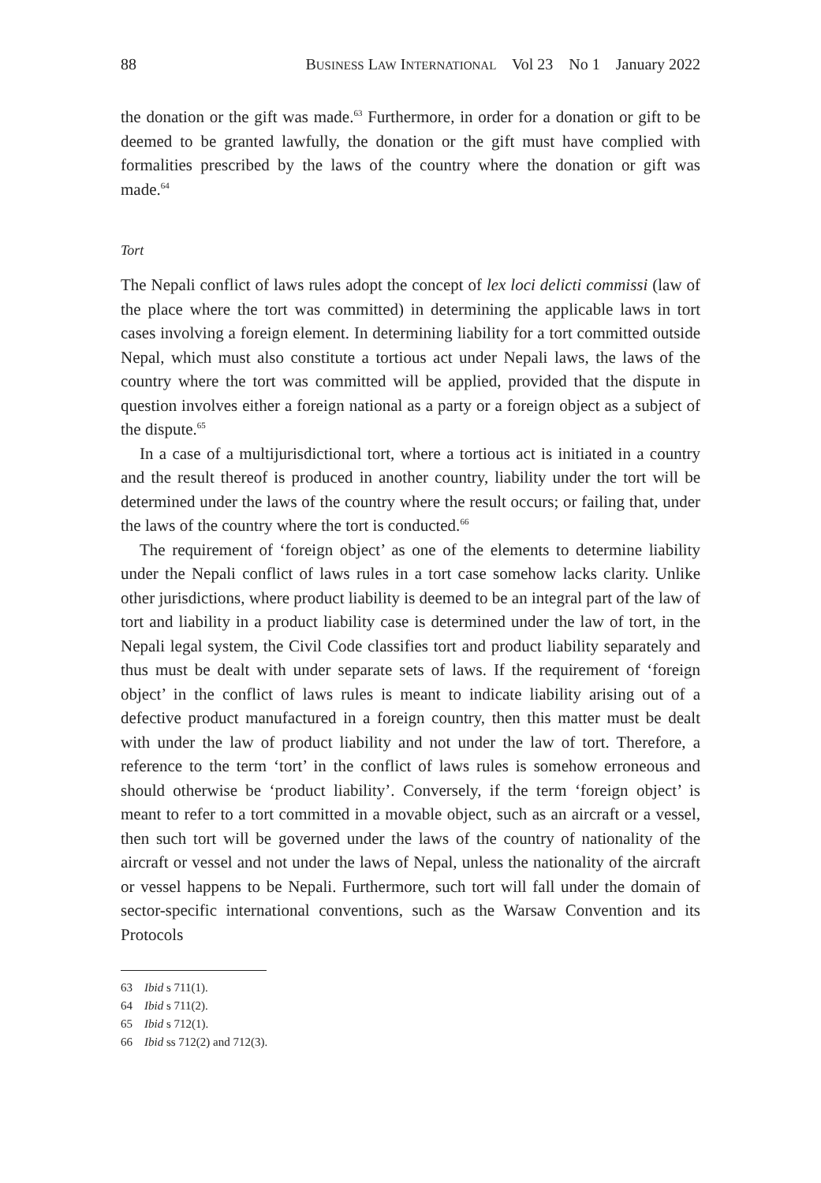88 BUSINESS LAW INTERNATIONAL Vol 23 No 1 January 2022
the donation or the gift was made.<sup>63</sup> Furthermore, in order for a donation or gift to be deemed to be granted lawfully, the donation or the gift must have complied with formalities prescribed by the laws of the country where the donation or gift was made.<sup>64</sup>
Tort
The Nepali conflict of laws rules adopt the concept of lex loci delicti commissi (law of the place where the tort was committed) in determining the applicable laws in tort cases involving a foreign element. In determining liability for a tort committed outside Nepal, which must also constitute a tortious act under Nepali laws, the laws of the country where the tort was committed will be applied, provided that the dispute in question involves either a foreign national as a party or a foreign object as a subject of the dispute.<sup>65</sup>
In a case of a multijurisdictional tort, where a tortious act is initiated in a country and the result thereof is produced in another country, liability under the tort will be determined under the laws of the country where the result occurs; or failing that, under the laws of the country where the tort is conducted.<sup>66</sup>
The requirement of ‘foreign object’ as one of the elements to determine liability under the Nepali conflict of laws rules in a tort case somehow lacks clarity. Unlike other jurisdictions, where product liability is deemed to be an integral part of the law of tort and liability in a product liability case is determined under the law of tort, in the Nepali legal system, the Civil Code classifies tort and product liability separately and thus must be dealt with under separate sets of laws. If the requirement of ‘foreign object’ in the conflict of laws rules is meant to indicate liability arising out of a defective product manufactured in a foreign country, then this matter must be dealt with under the law of product liability and not under the law of tort. Therefore, a reference to the term ‘tort’ in the conflict of laws rules is somehow erroneous and should otherwise be ‘product liability’. Conversely, if the term ‘foreign object’ is meant to refer to a tort committed in a movable object, such as an aircraft or a vessel, then such tort will be governed under the laws of the country of nationality of the aircraft or vessel and not under the laws of Nepal, unless the nationality of the aircraft or vessel happens to be Nepali. Furthermore, such tort will fall under the domain of sector-specific international conventions, such as the Warsaw Convention and its Protocols
63 Ibid s 711(1).
64 Ibid s 711(2).
65 Ibid s 712(1).
66 Ibid ss 712(2) and 712(3).